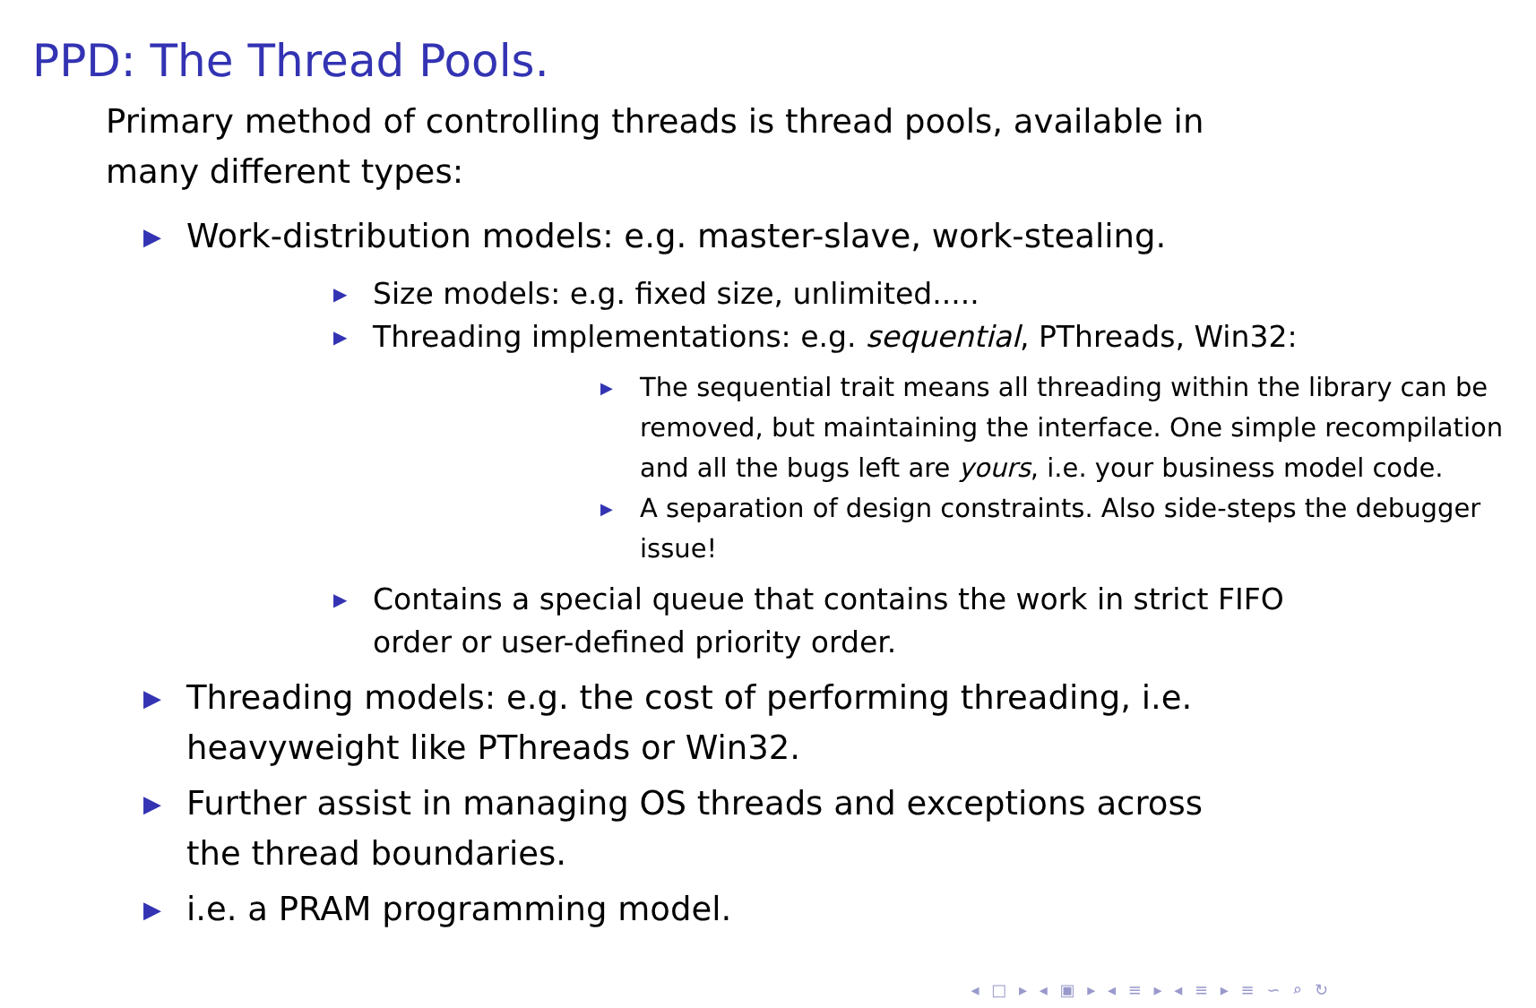PPD: The Thread Pools.
Primary method of controlling threads is thread pools, available in many different types:
▶ Work-distribution models: e.g. master-slave, work-stealing.
▶ Size models: e.g. fixed size, unlimited.....
▶ Threading implementations: e.g. sequential, PThreads, Win32:
▶ The sequential trait means all threading within the library can be removed, but maintaining the interface. One simple recompilation and all the bugs left are yours, i.e. your business model code.
▶ A separation of design constraints. Also side-steps the debugger issue!
▶ Contains a special queue that contains the work in strict FIFO order or user-defined priority order.
▶ Threading models: e.g. the cost of performing threading, i.e. heavyweight like PThreads or Win32.
▶ Further assist in managing OS threads and exceptions across the thread boundaries.
▶ i.e. a PRAM programming model.
◂ □ ▸ ◂ ▣ ▸ ◂ ≡ ▸ ◂ ≡ ▸ ≡ ∽ ⌕ ↻